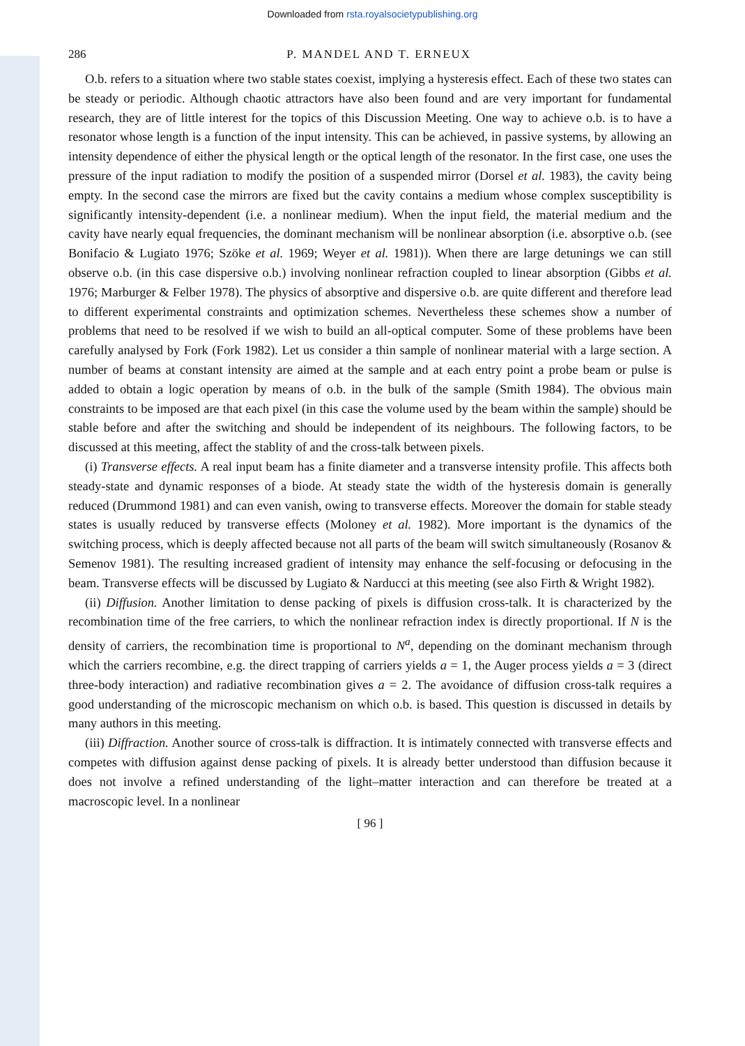Downloaded from rsta.royalsocietypublishing.org
286 P. MANDEL AND T. ERNEUX
O.b. refers to a situation where two stable states coexist, implying a hysteresis effect. Each of these two states can be steady or periodic. Although chaotic attractors have also been found and are very important for fundamental research, they are of little interest for the topics of this Discussion Meeting. One way to achieve o.b. is to have a resonator whose length is a function of the input intensity. This can be achieved, in passive systems, by allowing an intensity dependence of either the physical length or the optical length of the resonator. In the first case, one uses the pressure of the input radiation to modify the position of a suspended mirror (Dorsel et al. 1983), the cavity being empty. In the second case the mirrors are fixed but the cavity contains a medium whose complex susceptibility is significantly intensity-dependent (i.e. a nonlinear medium). When the input field, the material medium and the cavity have nearly equal frequencies, the dominant mechanism will be nonlinear absorption (i.e. absorptive o.b. (see Bonifacio & Lugiato 1976; Szöke et al. 1969; Weyer et al. 1981)). When there are large detunings we can still observe o.b. (in this case dispersive o.b.) involving nonlinear refraction coupled to linear absorption (Gibbs et al. 1976; Marburger & Felber 1978). The physics of absorptive and dispersive o.b. are quite different and therefore lead to different experimental constraints and optimization schemes. Nevertheless these schemes show a number of problems that need to be resolved if we wish to build an all-optical computer. Some of these problems have been carefully analysed by Fork (Fork 1982). Let us consider a thin sample of nonlinear material with a large section. A number of beams at constant intensity are aimed at the sample and at each entry point a probe beam or pulse is added to obtain a logic operation by means of o.b. in the bulk of the sample (Smith 1984). The obvious main constraints to be imposed are that each pixel (in this case the volume used by the beam within the sample) should be stable before and after the switching and should be independent of its neighbours. The following factors, to be discussed at this meeting, affect the stablity of and the cross-talk between pixels.
(i) Transverse effects. A real input beam has a finite diameter and a transverse intensity profile. This affects both steady-state and dynamic responses of a biode. At steady state the width of the hysteresis domain is generally reduced (Drummond 1981) and can even vanish, owing to transverse effects. Moreover the domain for stable steady states is usually reduced by transverse effects (Moloney et al. 1982). More important is the dynamics of the switching process, which is deeply affected because not all parts of the beam will switch simultaneously (Rosanov & Semenov 1981). The resulting increased gradient of intensity may enhance the self-focusing or defocusing in the beam. Transverse effects will be discussed by Lugiato & Narducci at this meeting (see also Firth & Wright 1982).
(ii) Diffusion. Another limitation to dense packing of pixels is diffusion cross-talk. It is characterized by the recombination time of the free carriers, to which the nonlinear refraction index is directly proportional. If N is the density of carriers, the recombination time is proportional to N<sup>a</sup>, depending on the dominant mechanism through which the carriers recombine, e.g. the direct trapping of carriers yields a = 1, the Auger process yields a = 3 (direct three-body interaction) and radiative recombination gives a = 2. The avoidance of diffusion cross-talk requires a good understanding of the microscopic mechanism on which o.b. is based. This question is discussed in details by many authors in this meeting.
(iii) Diffraction. Another source of cross-talk is diffraction. It is intimately connected with transverse effects and competes with diffusion against dense packing of pixels. It is already better understood than diffusion because it does not involve a refined understanding of the light–matter interaction and can therefore be treated at a macroscopic level. In a nonlinear
[ 96 ]